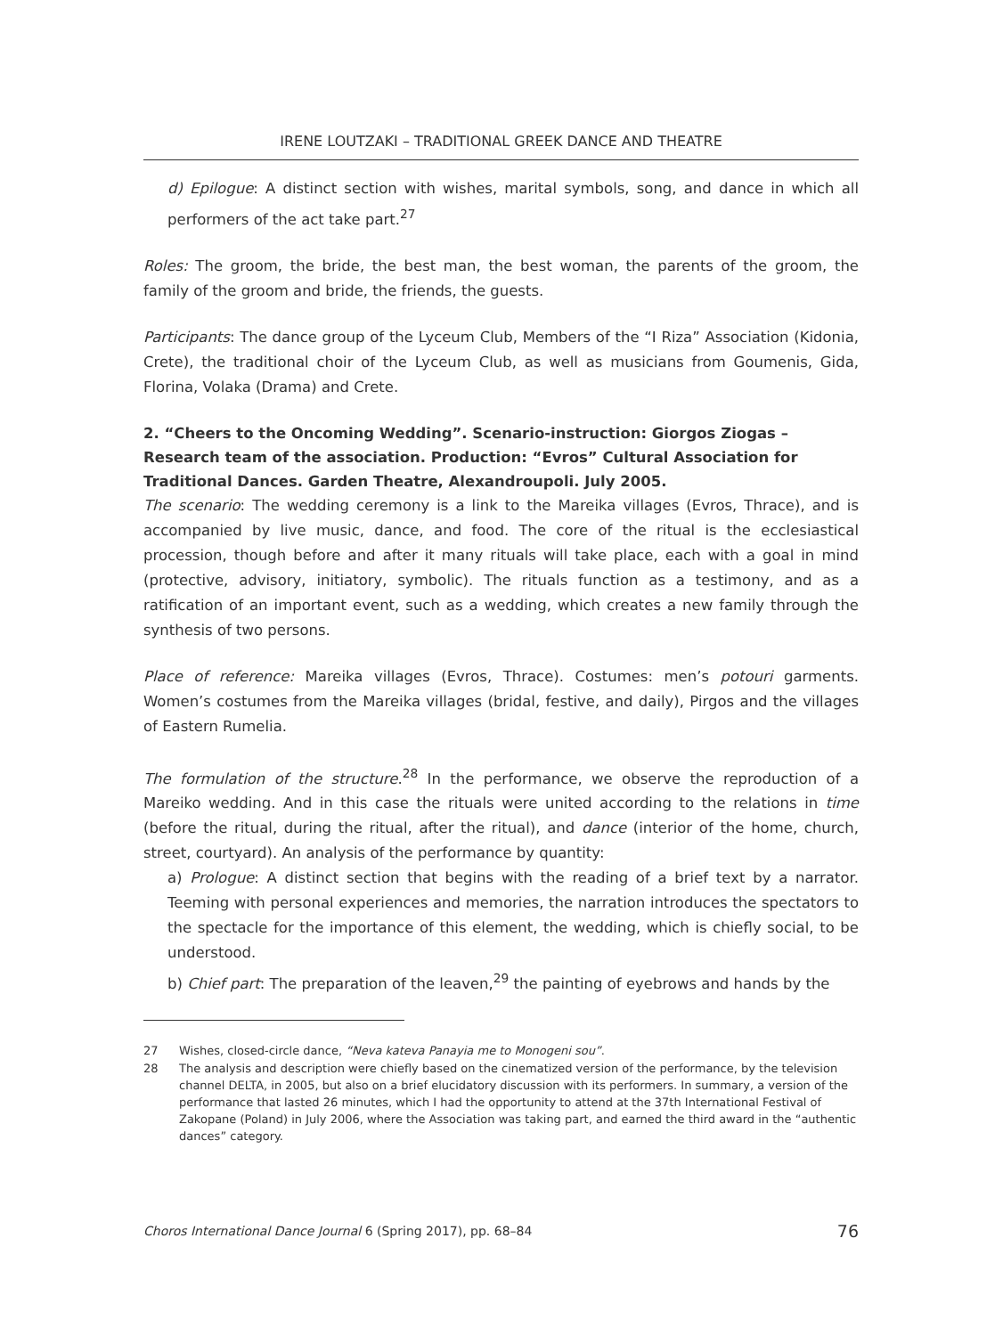IRENE LOUTZAKI – TRADITIONAL GREEK DANCE AND THEATRE
d) Epilogue: A distinct section with wishes, marital symbols, song, and dance in which all performers of the act take part.<sup>27</sup>
Roles: The groom, the bride, the best man, the best woman, the parents of the groom, the family of the groom and bride, the friends, the guests.
Participants: The dance group of the Lyceum Club, Members of the “I Riza” Association (Kidonia, Crete), the traditional choir of the Lyceum Club, as well as musicians from Goumenis, Gida, Florina, Volaka (Drama) and Crete.
2. “Cheers to the Oncoming Wedding”. Scenario-instruction: Giorgos Ziogas – Research team of the association. Production: “Evros” Cultural Association for Traditional Dances. Garden Theatre, Alexandroupoli. July 2005.
The scenario: The wedding ceremony is a link to the Mareika villages (Evros, Thrace), and is accompanied by live music, dance, and food. The core of the ritual is the ecclesiastical procession, though before and after it many rituals will take place, each with a goal in mind (protective, advisory, initiatory, symbolic). The rituals function as a testimony, and as a ratification of an important event, such as a wedding, which creates a new family through the synthesis of two persons.
Place of reference: Mareika villages (Evros, Thrace). Costumes: men’s potouri garments. Women’s costumes from the Mareika villages (bridal, festive, and daily), Pirgos and the villages of Eastern Rumelia.
The formulation of the structure.<sup>28</sup> In the performance, we observe the reproduction of a Mareiko wedding. And in this case the rituals were united according to the relations in time (before the ritual, during the ritual, after the ritual), and dance (interior of the home, church, street, courtyard). An analysis of the performance by quantity:
a) Prologue: A distinct section that begins with the reading of a brief text by a narrator. Teeming with personal experiences and memories, the narration introduces the spectators to the spectacle for the importance of this element, the wedding, which is chiefly social, to be understood.
b) Chief part: The preparation of the leaven,<sup>29</sup> the painting of eyebrows and hands by the
27 Wishes, closed-circle dance, “Neva kateva Panayia me to Monogeni sou”.
28 The analysis and description were chiefly based on the cinematized version of the performance, by the television channel DELTA, in 2005, but also on a brief elucidatory discussion with its performers. In summary, a version of the performance that lasted 26 minutes, which I had the opportunity to attend at the 37th International Festival of Zakopane (Poland) in July 2006, where the Association was taking part, and earned the third award in the “authentic dances” category.
Choros International Dance Journal 6 (Spring 2017), pp. 68–84 76